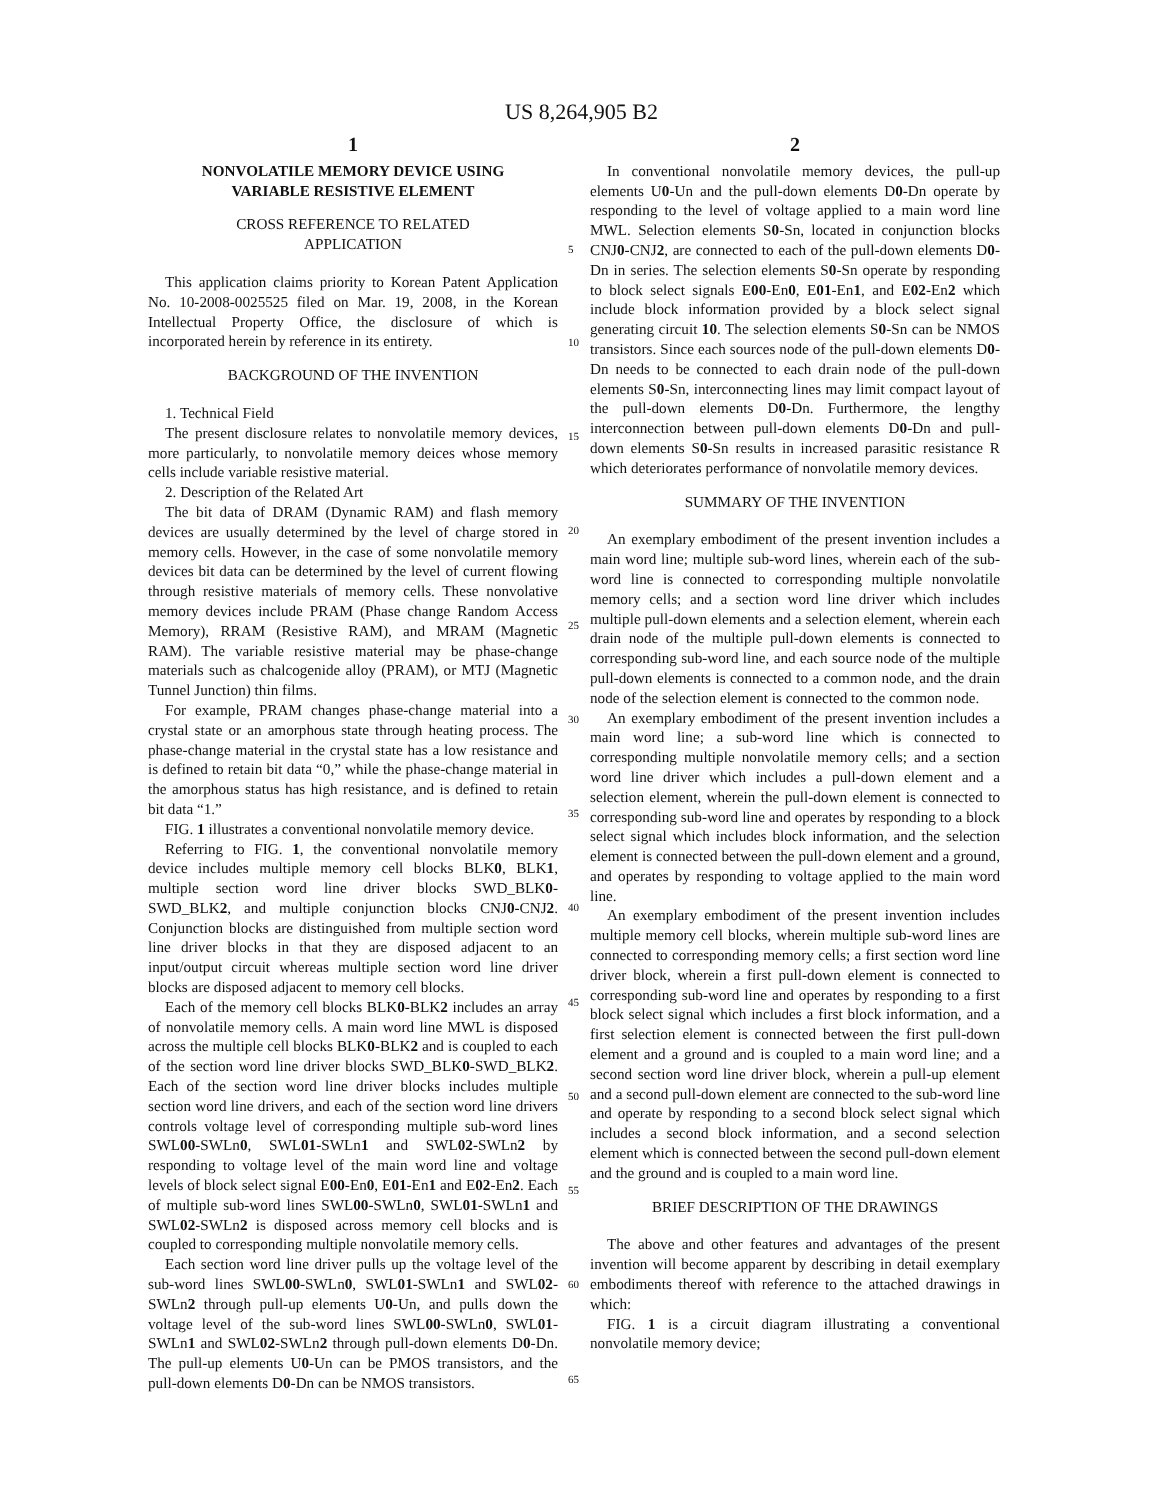US 8,264,905 B2
1
NONVOLATILE MEMORY DEVICE USING
VARIABLE RESISTIVE ELEMENT
CROSS REFERENCE TO RELATED
APPLICATION
This application claims priority to Korean Patent Application No. 10-2008-0025525 filed on Mar. 19, 2008, in the Korean Intellectual Property Office, the disclosure of which is incorporated herein by reference in its entirety.
BACKGROUND OF THE INVENTION
1. Technical Field
The present disclosure relates to nonvolatile memory devices, more particularly, to nonvolatile memory deices whose memory cells include variable resistive material.
2. Description of the Related Art
The bit data of DRAM (Dynamic RAM) and flash memory devices are usually determined by the level of charge stored in memory cells. However, in the case of some nonvolatile memory devices bit data can be determined by the level of current flowing through resistive materials of memory cells. These nonvolative memory devices include PRAM (Phase change Random Access Memory), RRAM (Resistive RAM), and MRAM (Magnetic RAM). The variable resistive material may be phase-change materials such as chalcogenide alloy (PRAM), or MTJ (Magnetic Tunnel Junction) thin films.
For example, PRAM changes phase-change material into a crystal state or an amorphous state through heating process. The phase-change material in the crystal state has a low resistance and is defined to retain bit data “0,” while the phase-change material in the amorphous status has high resistance, and is defined to retain bit data “1.”
FIG. 1 illustrates a conventional nonvolatile memory device.
Referring to FIG. 1, the conventional nonvolatile memory device includes multiple memory cell blocks BLK0, BLK1, multiple section word line driver blocks SWD_BLK0-SWD_BLK2, and multiple conjunction blocks CNJ0-CNJ2. Conjunction blocks are distinguished from multiple section word line driver blocks in that they are disposed adjacent to an input/output circuit whereas multiple section word line driver blocks are disposed adjacent to memory cell blocks.
Each of the memory cell blocks BLK0-BLK2 includes an array of nonvolatile memory cells. A main word line MWL is disposed across the multiple cell blocks BLK0-BLK2 and is coupled to each of the section word line driver blocks SWD_BLK0-SWD_BLK2. Each of the section word line driver blocks includes multiple section word line drivers, and each of the section word line drivers controls voltage level of corresponding multiple sub-word lines SWL00-SWLn0, SWL01-SWLn1 and SWL02-SWLn2 by responding to voltage level of the main word line and voltage levels of block select signal E00-En0, E01-En1 and E02-En2. Each of multiple sub-word lines SWL00-SWLn0, SWL01-SWLn1 and SWL02-SWLn2 is disposed across memory cell blocks and is coupled to corresponding multiple nonvolatile memory cells.
Each section word line driver pulls up the voltage level of the sub-word lines SWL00-SWLn0, SWL01-SWLn1 and SWL02-SWLn2 through pull-up elements U0-Un, and pulls down the voltage level of the sub-word lines SWL00-SWLn0, SWL01-SWLn1 and SWL02-SWLn2 through pull-down elements D0-Dn. The pull-up elements U0-Un can be PMOS transistors, and the pull-down elements D0-Dn can be NMOS transistors.
2
In conventional nonvolatile memory devices, the pull-up elements U0-Un and the pull-down elements D0-Dn operate by responding to the level of voltage applied to a main word line MWL. Selection elements S0-Sn, located in conjunction blocks CNJ0-CNJ2, are connected to each of the pull-down elements D0-Dn in series. The selection elements S0-Sn operate by responding to block select signals E00-En0, E01-En1, and E02-En2 which include block information provided by a block select signal generating circuit 10. The selection elements S0-Sn can be NMOS transistors. Since each sources node of the pull-down elements D0-Dn needs to be connected to each drain node of the pull-down elements S0-Sn, interconnecting lines may limit compact layout of the pull-down elements D0-Dn. Furthermore, the lengthy interconnection between pull-down elements D0-Dn and pull-down elements S0-Sn results in increased parasitic resistance R which deteriorates performance of nonvolatile memory devices.
SUMMARY OF THE INVENTION
An exemplary embodiment of the present invention includes a main word line; multiple sub-word lines, wherein each of the sub-word line is connected to corresponding multiple nonvolatile memory cells; and a section word line driver which includes multiple pull-down elements and a selection element, wherein each drain node of the multiple pull-down elements is connected to corresponding sub-word line, and each source node of the multiple pull-down elements is connected to a common node, and the drain node of the selection element is connected to the common node.
An exemplary embodiment of the present invention includes a main word line; a sub-word line which is connected to corresponding multiple nonvolatile memory cells; and a section word line driver which includes a pull-down element and a selection element, wherein the pull-down element is connected to corresponding sub-word line and operates by responding to a block select signal which includes block information, and the selection element is connected between the pull-down element and a ground, and operates by responding to voltage applied to the main word line.
An exemplary embodiment of the present invention includes multiple memory cell blocks, wherein multiple sub-word lines are connected to corresponding memory cells; a first section word line driver block, wherein a first pull-down element is connected to corresponding sub-word line and operates by responding to a first block select signal which includes a first block information, and a first selection element is connected between the first pull-down element and a ground and is coupled to a main word line; and a second section word line driver block, wherein a pull-up element and a second pull-down element are connected to the sub-word line and operate by responding to a second block select signal which includes a second block information, and a second selection element which is connected between the second pull-down element and the ground and is coupled to a main word line.
BRIEF DESCRIPTION OF THE DRAWINGS
The above and other features and advantages of the present invention will become apparent by describing in detail exemplary embodiments thereof with reference to the attached drawings in which:
FIG. 1 is a circuit diagram illustrating a conventional nonvolatile memory device;
5
10
15
20
25
30
35
40
45
50
55
60
65